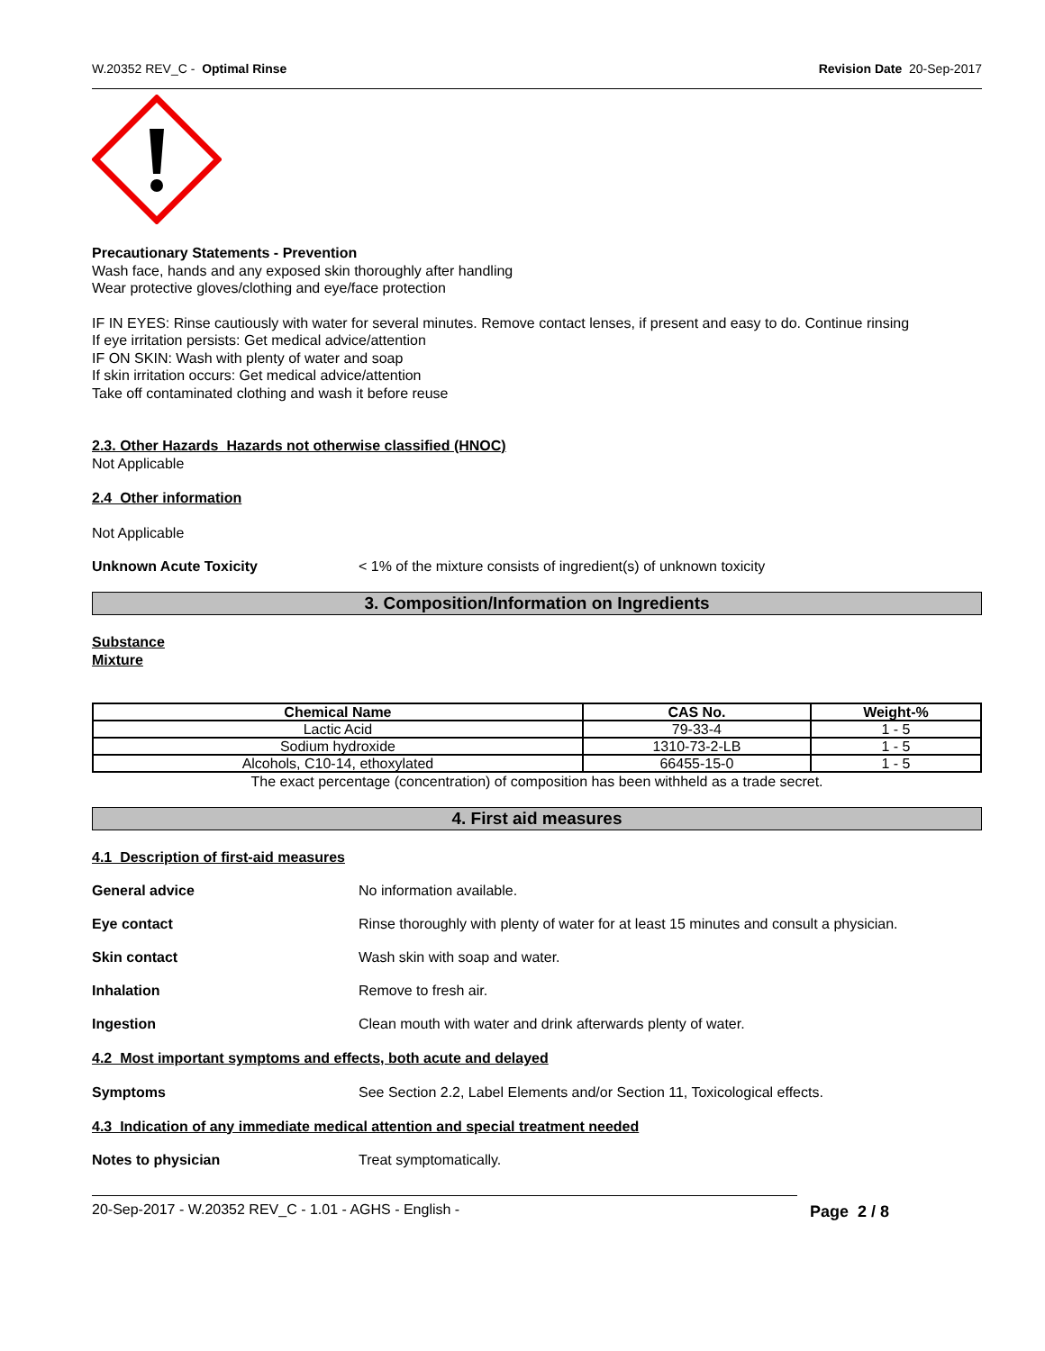W.20352 REV_C - Optimal Rinse Revision Date 20-Sep-2017
Precautionary Statements - Prevention
Wash face, hands and any exposed skin thoroughly after handling
Wear protective gloves/clothing and eye/face protection
IF IN EYES: Rinse cautiously with water for several minutes. Remove contact lenses, if present and easy to do. Continue rinsing
If eye irritation persists: Get medical advice/attention
IF ON SKIN: Wash with plenty of water and soap
If skin irritation occurs: Get medical advice/attention
Take off contaminated clothing and wash it before reuse
2.3. Other Hazards Hazards not otherwise classified (HNOC)
Not Applicable
2.4 Other information
Not Applicable
Unknown Acute Toxicity < 1% of the mixture consists of ingredient(s) of unknown toxicity
3. Composition/Information on Ingredients
Substance
Mixture
| Chemical Name | CAS No. | Weight-% |
| --- | --- | --- |
| Lactic Acid | 79-33-4 | 1 - 5 |
| Sodium hydroxide | 1310-73-2-LB | 1 - 5 |
| Alcohols, C10-14, ethoxylated | 66455-15-0 | 1 - 5 |
The exact percentage (concentration) of composition has been withheld as a trade secret.
4. First aid measures
4.1 Description of first-aid measures
General advice No information available.
Eye contact Rinse thoroughly with plenty of water for at least 15 minutes and consult a physician.
Skin contact Wash skin with soap and water.
Inhalation Remove to fresh air.
Ingestion Clean mouth with water and drink afterwards plenty of water.
4.2 Most important symptoms and effects, both acute and delayed
Symptoms See Section 2.2, Label Elements and/or Section 11, Toxicological effects.
4.3 Indication of any immediate medical attention and special treatment needed
Notes to physician Treat symptomatically.
20-Sep-2017 - W.20352 REV_C - 1.01 - AGHS - English -
Page 2 / 8